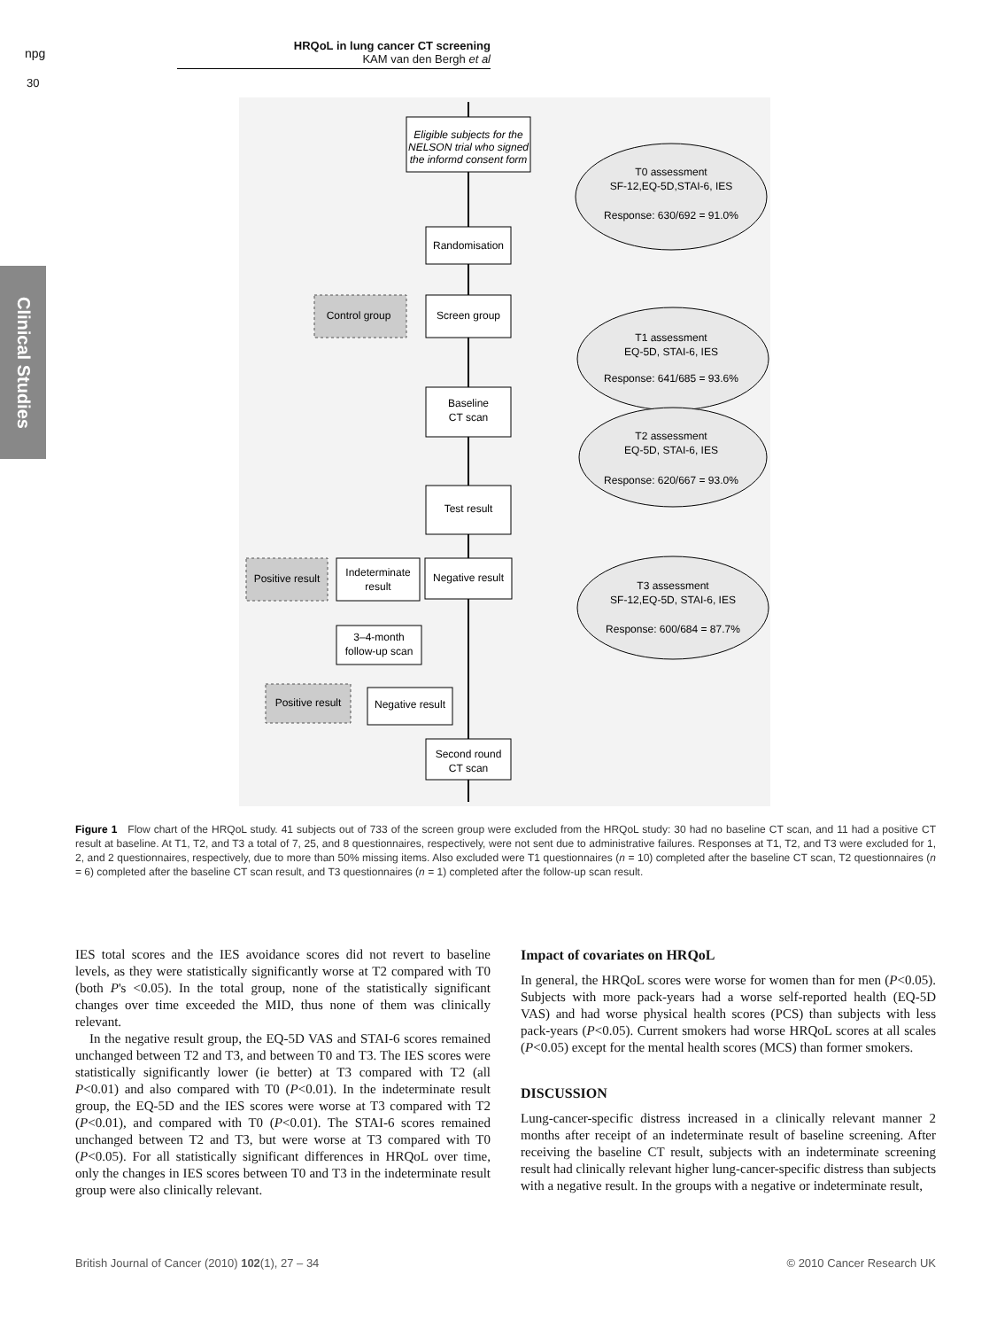npg
30
HRQoL in lung cancer CT screening
KAM van den Bergh et al
Clinical Studies
Eligible subjects for the
NELSON trial who signed
the informd consent form
Randomisation
Screen group
Control group
Baseline
CT scan
Test result
Positive result
Indeterminate
result
Negative result
3–4-month
follow-up scan
Positive result
Negative result
Second round
CT scan
T0 assessment
SF-12,EQ-5D,STAI-6, IES
Response: 630/692 = 91.0%
T1 assessment
EQ-5D, STAI-6, IES
Response: 641/685 = 93.6%
T2 assessment
EQ-5D, STAI-6, IES
Response: 620/667 = 93.0%
T3 assessment
SF-12,EQ-5D, STAI-6, IES
Response: 600/684 = 87.7%
Figure 1 Flow chart of the HRQoL study. 41 subjects out of 733 of the screen group were excluded from the HRQoL study: 30 had no baseline CT scan, and 11 had a positive CT result at baseline. At T1, T2, and T3 a total of 7, 25, and 8 questionnaires, respectively, were not sent due to administrative failures. Responses at T1, T2, and T3 were excluded for 1, 2, and 2 questionnaires, respectively, due to more than 50% missing items. Also excluded were T1 questionnaires (n = 10) completed after the baseline CT scan, T2 questionnaires (n = 6) completed after the baseline CT scan result, and T3 questionnaires (n = 1) completed after the follow-up scan result.
IES total scores and the IES avoidance scores did not revert to baseline levels, as they were statistically significantly worse at T2 compared with T0 (both P's <0.05). In the total group, none of the statistically significant changes over time exceeded the MID, thus none of them was clinically relevant.
In the negative result group, the EQ-5D VAS and STAI-6 scores remained unchanged between T2 and T3, and between T0 and T3. The IES scores were statistically significantly lower (ie better) at T3 compared with T2 (all P<0.01) and also compared with T0 (P<0.01). In the indeterminate result group, the EQ-5D and the IES scores were worse at T3 compared with T2 (P<0.01), and compared with T0 (P<0.01). The STAI-6 scores remained unchanged between T2 and T3, but were worse at T3 compared with T0 (P<0.05). For all statistically significant differences in HRQoL over time, only the changes in IES scores between T0 and T3 in the indeterminate result group were also clinically relevant.
Impact of covariates on HRQoL
In general, the HRQoL scores were worse for women than for men (P<0.05). Subjects with more pack-years had a worse self-reported health (EQ-5D VAS) and had worse physical health scores (PCS) than subjects with less pack-years (P<0.05). Current smokers had worse HRQoL scores at all scales (P<0.05) except for the mental health scores (MCS) than former smokers.
DISCUSSION
Lung-cancer-specific distress increased in a clinically relevant manner 2 months after receipt of an indeterminate result of baseline screening. After receiving the baseline CT result, subjects with an indeterminate screening result had clinically relevant higher lung-cancer-specific distress than subjects with a negative result. In the groups with a negative or indeterminate result,
British Journal of Cancer (2010) 102(1), 27 – 34 © 2010 Cancer Research UK